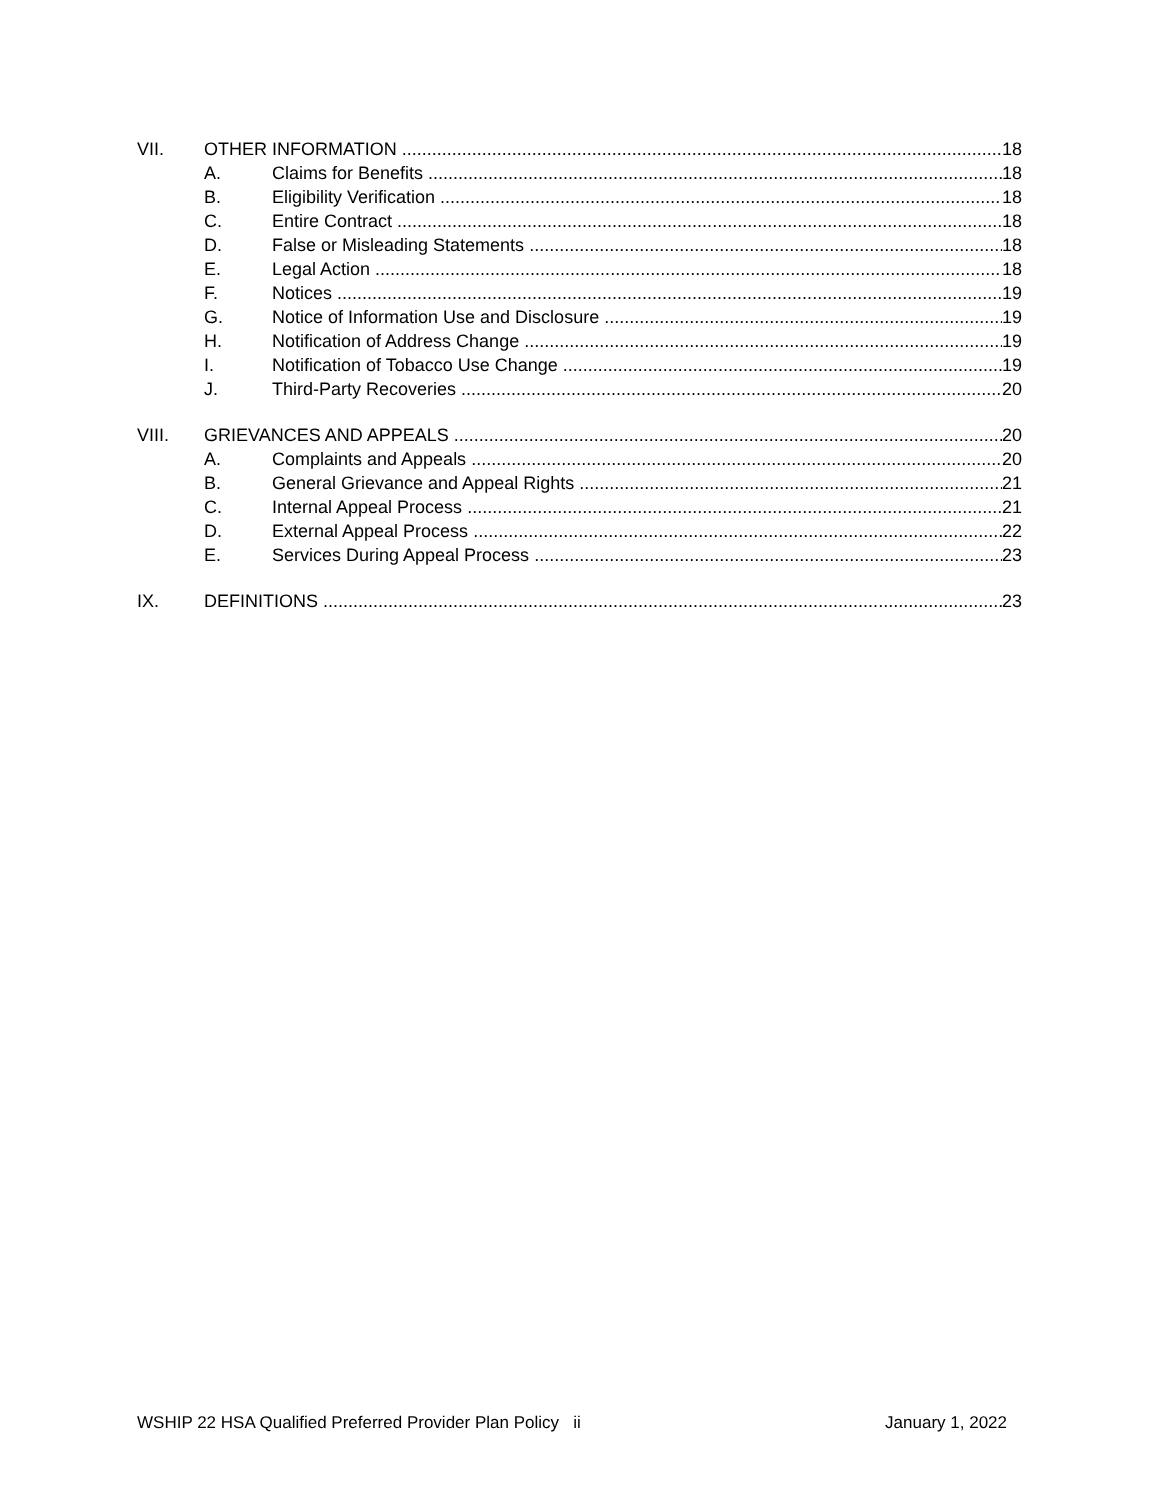VII. OTHER INFORMATION 18
A. Claims for Benefits 18
B. Eligibility Verification 18
C. Entire Contract 18
D. False or Misleading Statements 18
E. Legal Action 18
F. Notices 19
G. Notice of Information Use and Disclosure 19
H. Notification of Address Change 19
I. Notification of Tobacco Use Change 19
J. Third-Party Recoveries 20
VIII. GRIEVANCES AND APPEALS 20
A. Complaints and Appeals 20
B. General Grievance and Appeal Rights 21
C. Internal Appeal Process 21
D. External Appeal Process 22
E. Services During Appeal Process 23
IX. DEFINITIONS 23
WSHIP 22 HSA Qualified Preferred Provider Plan Policy ii January 1, 2022